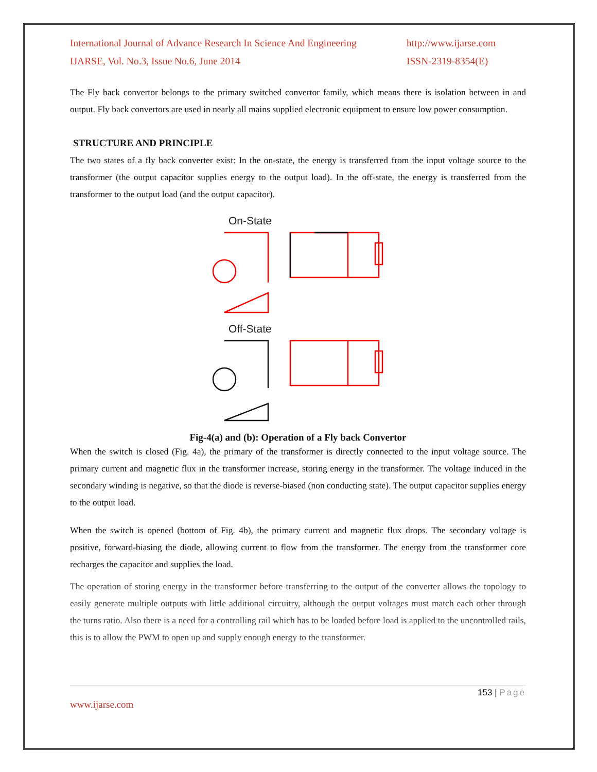International Journal of Advance Research In Science And Engineering
http://www.ijarse.com
IJARSE, Vol. No.3, Issue No.6, June 2014
ISSN-2319-8354(E)
The Fly back convertor belongs to the primary switched convertor family, which means there is isolation between in and output. Fly back convertors are used in nearly all mains supplied electronic equipment to ensure low power consumption.
STRUCTURE AND PRINCIPLE
The two states of a fly back converter exist: In the on-state, the energy is transferred from the input voltage source to the transformer (the output capacitor supplies energy to the output load). In the off-state, the energy is transferred from the transformer to the output load (and the output capacitor).
On-State
Off-State
Fig-4(a) and (b): Operation of a Fly back Convertor
When the switch is closed (Fig. 4a), the primary of the transformer is directly connected to the input voltage source. The primary current and magnetic flux in the transformer increase, storing energy in the transformer. The voltage induced in the secondary winding is negative, so that the diode is reverse-biased (non conducting state). The output capacitor supplies energy to the output load.
When the switch is opened (bottom of Fig. 4b), the primary current and magnetic flux drops. The secondary voltage is positive, forward-biasing the diode, allowing current to flow from the transformer. The energy from the transformer core recharges the capacitor and supplies the load.
The operation of storing energy in the transformer before transferring to the output of the converter allows the topology to easily generate multiple outputs with little additional circuitry, although the output voltages must match each other through the turns ratio. Also there is a need for a controlling rail which has to be loaded before load is applied to the uncontrolled rails, this is to allow the PWM to open up and supply enough energy to the transformer.
153 | Page
www.ijarse.com